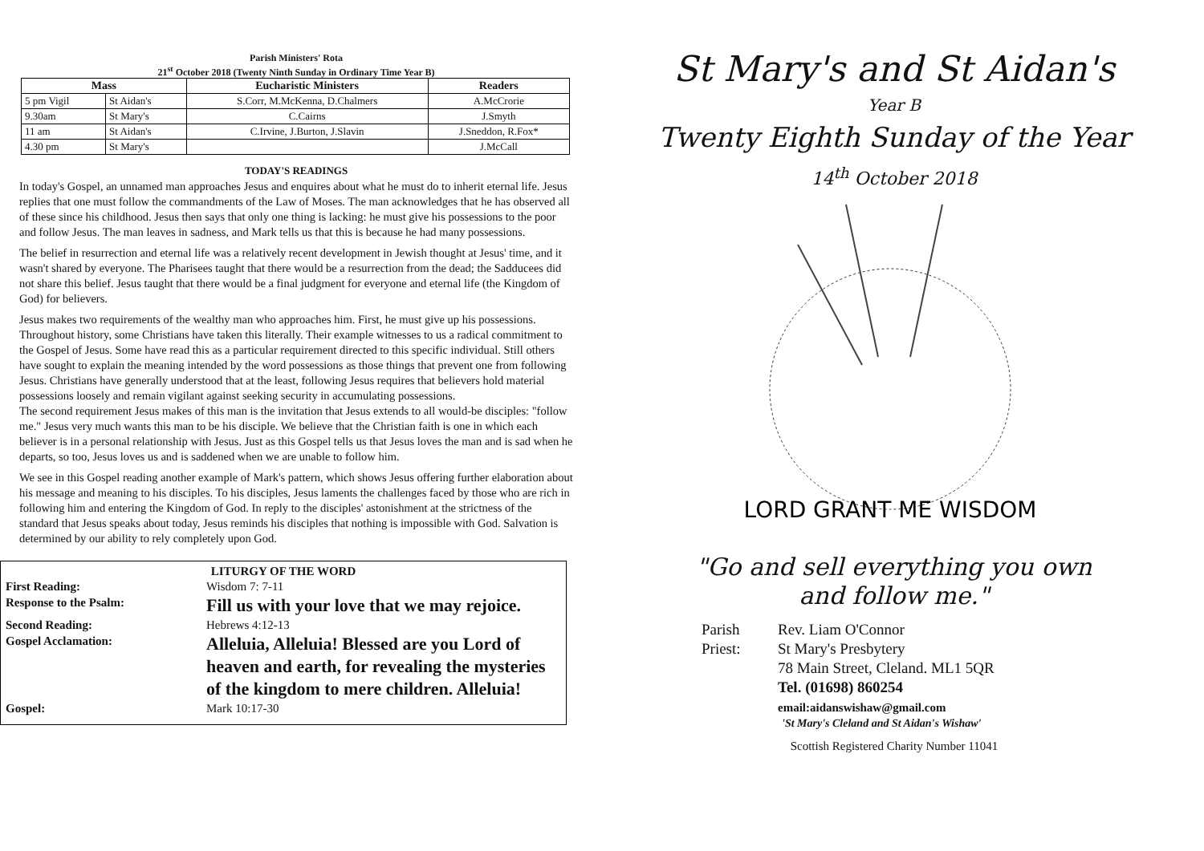Parish Ministers' Rota
21<sup>st</sup> October 2018 (Twenty Ninth Sunday in Ordinary Time Year B)
| Mass | | Eucharistic Ministers | Readers |
| --- | --- | --- | --- |
| 5 pm Vigil | St Aidan's | S.Corr, M.McKenna, D.Chalmers | A.McCrorie |
| 9.30am | St Mary's | C.Cairns | J.Smyth |
| 11 am | St Aidan's | C.Irvine, J.Burton, J.Slavin | J.Sneddon, R.Fox* |
| 4.30 pm | St Mary's | | J.McCall |
TODAY'S READINGS
In today's Gospel, an unnamed man approaches Jesus and enquires about what he must do to inherit eternal life. Jesus replies that one must follow the commandments of the Law of Moses. The man acknowledges that he has observed all of these since his childhood. Jesus then says that only one thing is lacking: he must give his possessions to the poor and follow Jesus. The man leaves in sadness, and Mark tells us that this is because he had many possessions.
The belief in resurrection and eternal life was a relatively recent development in Jewish thought at Jesus' time, and it wasn't shared by everyone. The Pharisees taught that there would be a resurrection from the dead; the Sadducees did not share this belief. Jesus taught that there would be a final judgment for everyone and eternal life (the Kingdom of God) for believers.
Jesus makes two requirements of the wealthy man who approaches him. First, he must give up his possessions. Throughout history, some Christians have taken this literally. Their example witnesses to us a radical commitment to the Gospel of Jesus. Some have read this as a particular requirement directed to this specific individual. Still others have sought to explain the meaning intended by the word possessions as those things that prevent one from following Jesus. Christians have generally understood that at the least, following Jesus requires that believers hold material possessions loosely and remain vigilant against seeking security in accumulating possessions.
The second requirement Jesus makes of this man is the invitation that Jesus extends to all would-be disciples: "follow me." Jesus very much wants this man to be his disciple. We believe that the Christian faith is one in which each believer is in a personal relationship with Jesus. Just as this Gospel tells us that Jesus loves the man and is sad when he departs, so too, Jesus loves us and is saddened when we are unable to follow him.
We see in this Gospel reading another example of Mark's pattern, which shows Jesus offering further elaboration about his message and meaning to his disciples. To his disciples, Jesus laments the challenges faced by those who are rich in following him and entering the Kingdom of God. In reply to the disciples' astonishment at the strictness of the standard that Jesus speaks about today, Jesus reminds his disciples that nothing is impossible with God. Salvation is determined by our ability to rely completely upon God.
LITURGY OF THE WORD
First Reading: Wisdom 7: 7-11
Response to the Psalm:
Fill us with your love that we may rejoice.
Second Reading: Hebrews 4:12-13
Gospel Acclamation:
Alleluia, Alleluia! Blessed are you Lord of heaven and earth, for revealing the mysteries of the kingdom to mere children. Alleluia!
Gospel: Mark 10:17-30
St Mary's and St Aidan's
Year B
Twenty Eighth Sunday of the Year
14<sup>th</sup> October 2018
LORD GRANT ME WISDOM
"Go and sell everything you own
and follow me."
Parish Priest:
Rev. Liam O'Connor
St Mary's Presbytery
78 Main Street, Cleland. ML1 5QR
Tel. (01698) 860254
email:aidanswishaw@gmail.com
'St Mary's Cleland and St Aidan's Wishaw'
Scottish Registered Charity Number 11041